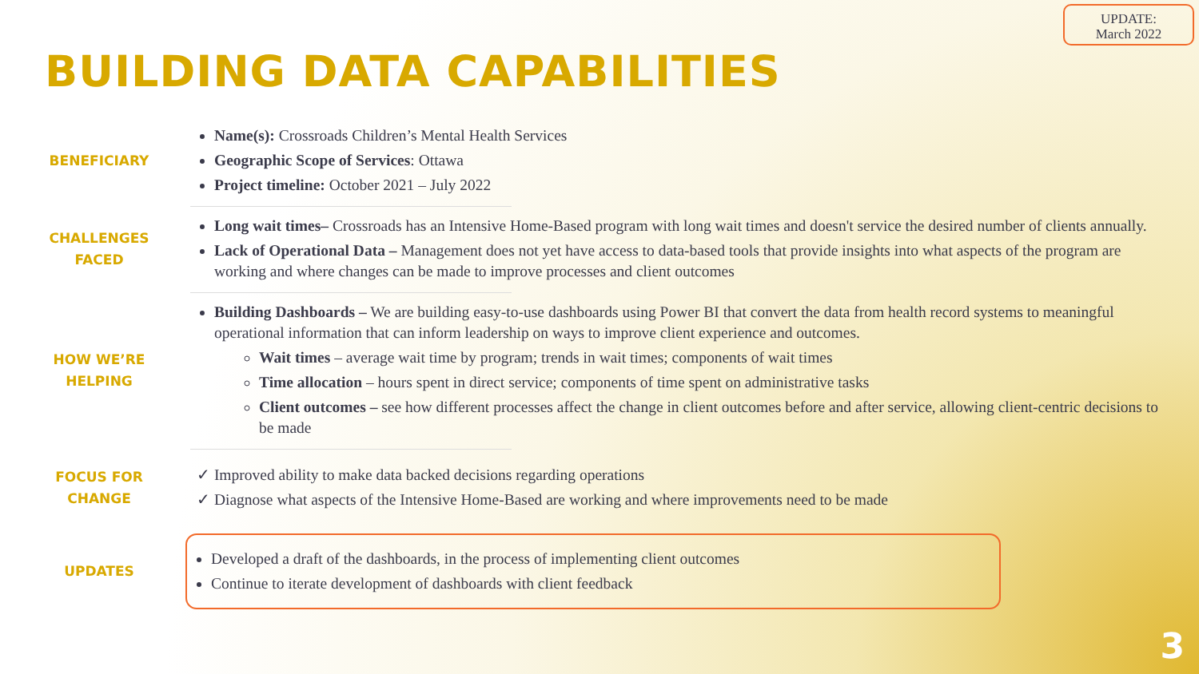UPDATE:
March 2022
BUILDING DATA CAPABILITIES
BENEFICIARY
Name(s): Crossroads Children’s Mental Health Services
Geographic Scope of Services: Ottawa
Project timeline: October 2021 – July 2022
CHALLENGES
FACED
Long wait times– Crossroads has an Intensive Home-Based program with long wait times and doesn't service the desired number of clients annually.
Lack of Operational Data – Management does not yet have access to data-based tools that provide insights into what aspects of the program are working and where changes can be made to improve processes and client outcomes
HOW WE’RE
HELPING
Building Dashboards – We are building easy-to-use dashboards using Power BI that convert the data from health record systems to meaningful operational information that can inform leadership on ways to improve client experience and outcomes.
Wait times – average wait time by program; trends in wait times; components of wait times
Time allocation – hours spent in direct service; components of time spent on administrative tasks
Client outcomes – see how different processes affect the change in client outcomes before and after service, allowing client-centric decisions to be made
FOCUS FOR
CHANGE
✓ Improved ability to make data backed decisions regarding operations
✓ Diagnose what aspects of the Intensive Home-Based are working and where improvements need to be made
UPDATES
Developed a draft of the dashboards, in the process of implementing client outcomes
Continue to iterate development of dashboards with client feedback
3